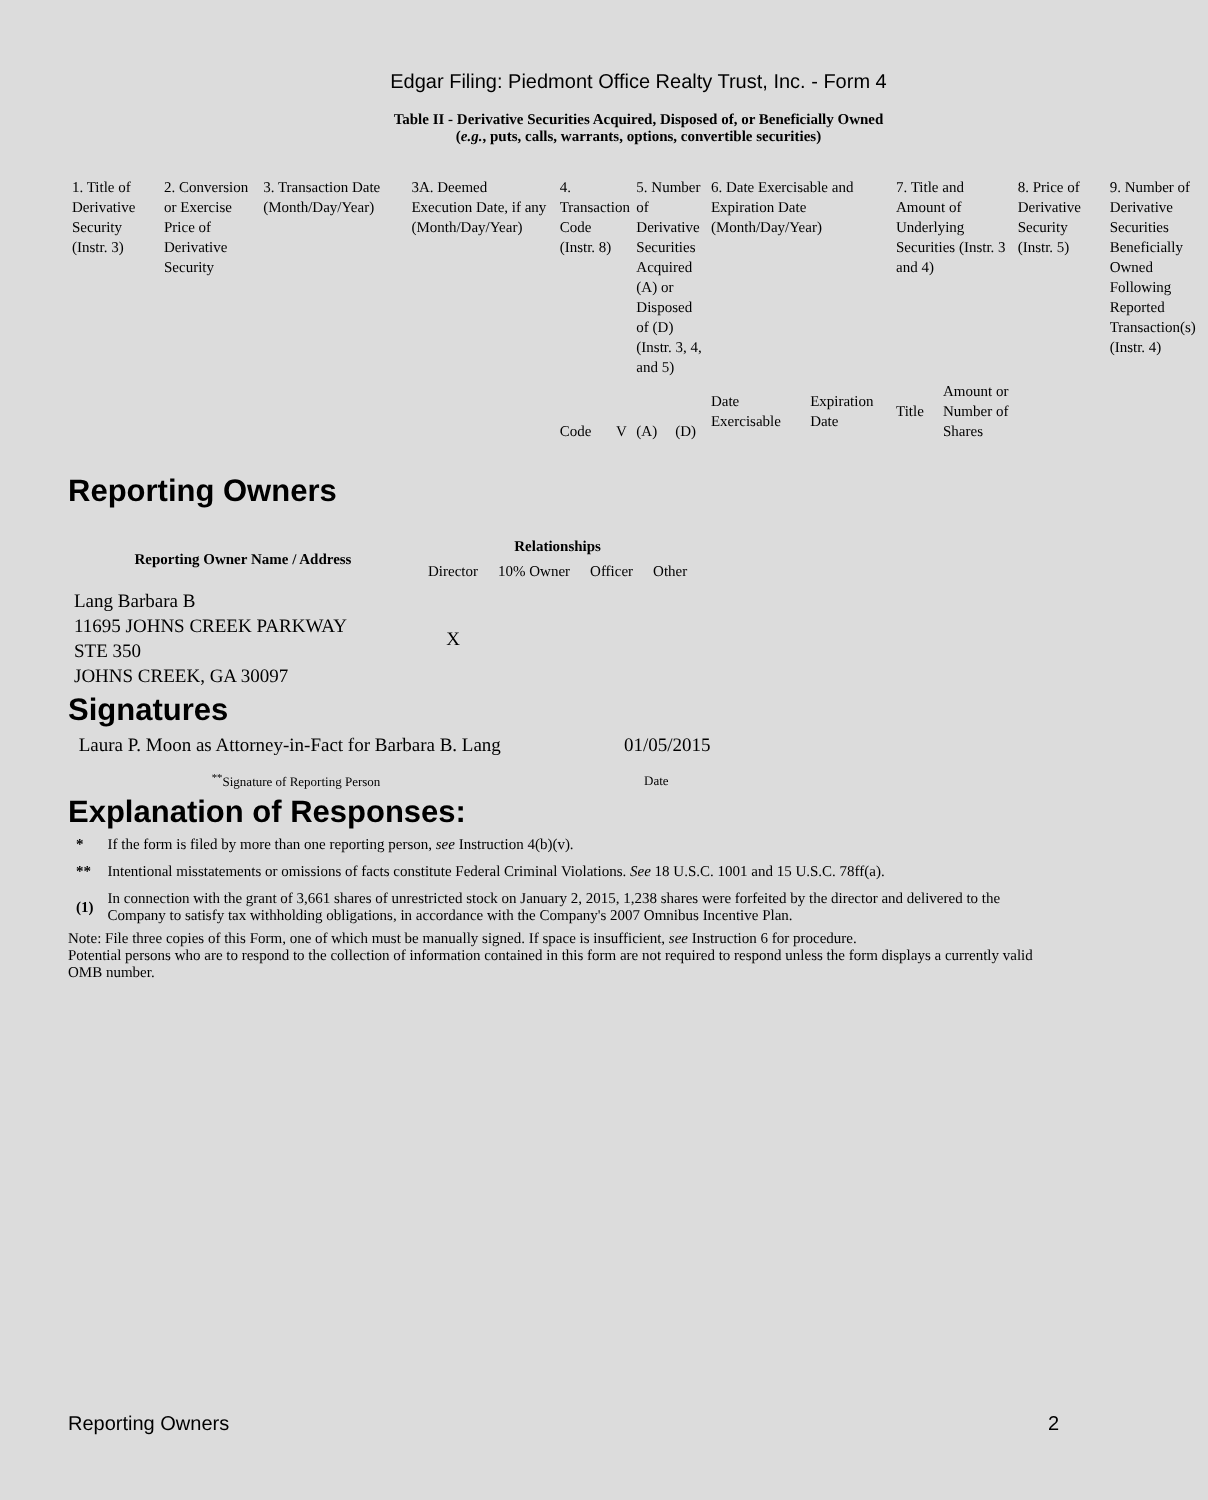Edgar Filing: Piedmont Office Realty Trust, Inc. - Form 4
Table II - Derivative Securities Acquired, Disposed of, or Beneficially Owned
(e.g., puts, calls, warrants, options, convertible securities)
| 1. Title of Derivative Security (Instr. 3) | 2. Conversion or Exercise Price of Derivative Security | 3. Transaction Date (Month/Day/Year) | 3A. Deemed Execution Date, if any (Month/Day/Year) | 4. Transaction Code (Instr. 8) | | 5. Number of Derivative Securities Acquired (A) or Disposed of (D) (Instr. 3, 4, and 5) | | 6. Date Exercisable and Expiration Date (Month/Day/Year) | | 7. Title and Amount of Underlying Securities (Instr. 3 and 4) | | 8. Price of Derivative Security (Instr. 5) | 9. Number of Derivative Securities Beneficially Owned Following Reported Transaction(s) (Instr. 4) |
| | | | | Code | V | (A) | (D) | Date Exercisable | Expiration Date | Title | Amount or Number of Shares | | |
Reporting Owners
| Reporting Owner Name / Address | Relationships | | | |
| --- | --- | --- | --- | --- |
| | Director | 10% Owner | Officer | Other |
| Lang Barbara B 11695 JOHNS CREEK PARKWAY STE 350 JOHNS CREEK, GA 30097 | X | | | |
Signatures
| Laura P. Moon as Attorney-in-Fact for Barbara B. Lang | 01/05/2015 |
| <sup>**</sup> Signature of Reporting Person | Date |
Explanation of Responses:
| * | If the form is filed by more than one reporting person, see Instruction 4(b)(v). |
| ** | Intentional misstatements or omissions of facts constitute Federal Criminal Violations. See 18 U.S.C. 1001 and 15 U.S.C. 78ff(a). |
| (1) | In connection with the grant of 3,661 shares of unrestricted stock on January 2, 2015, 1,238 shares were forfeited by the director and delivered to the Company to satisfy tax withholding obligations, in accordance with the Company's 2007 Omnibus Incentive Plan. |
Note: File three copies of this Form, one of which must be manually signed. If space is insufficient, see Instruction 6 for procedure.
Potential persons who are to respond to the collection of information contained in this form are not required to respond unless the form displays a currently valid OMB number.
Reporting Owners 2